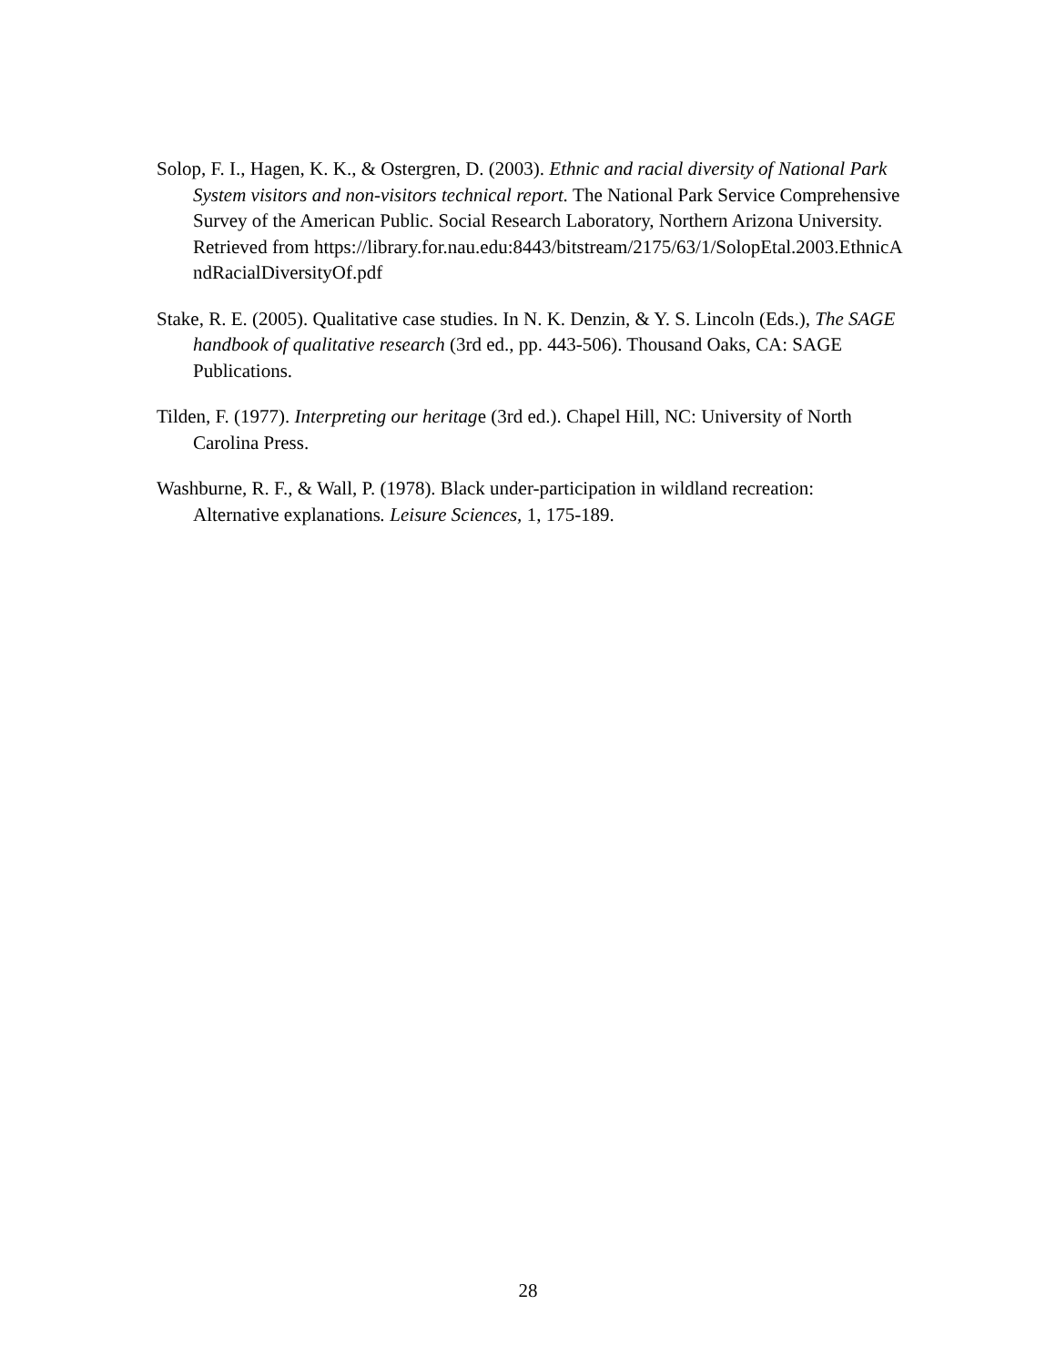Solop, F. I., Hagen, K. K., & Ostergren, D. (2003). Ethnic and racial diversity of National Park System visitors and non-visitors technical report. The National Park Service Comprehensive Survey of the American Public. Social Research Laboratory, Northern Arizona University. Retrieved from https://library.for.nau.edu:8443/bitstream/2175/63/1/SolopEtal.2003.EthnicAndRacialDiversityOf.pdf
Stake, R. E. (2005). Qualitative case studies. In N. K. Denzin, & Y. S. Lincoln (Eds.), The SAGE handbook of qualitative research (3rd ed., pp. 443-506). Thousand Oaks, CA: SAGE Publications.
Tilden, F. (1977). Interpreting our heritage (3rd ed.). Chapel Hill, NC: University of North Carolina Press.
Washburne, R. F., & Wall, P. (1978). Black under-participation in wildland recreation: Alternative explanations. Leisure Sciences, 1, 175-189.
28